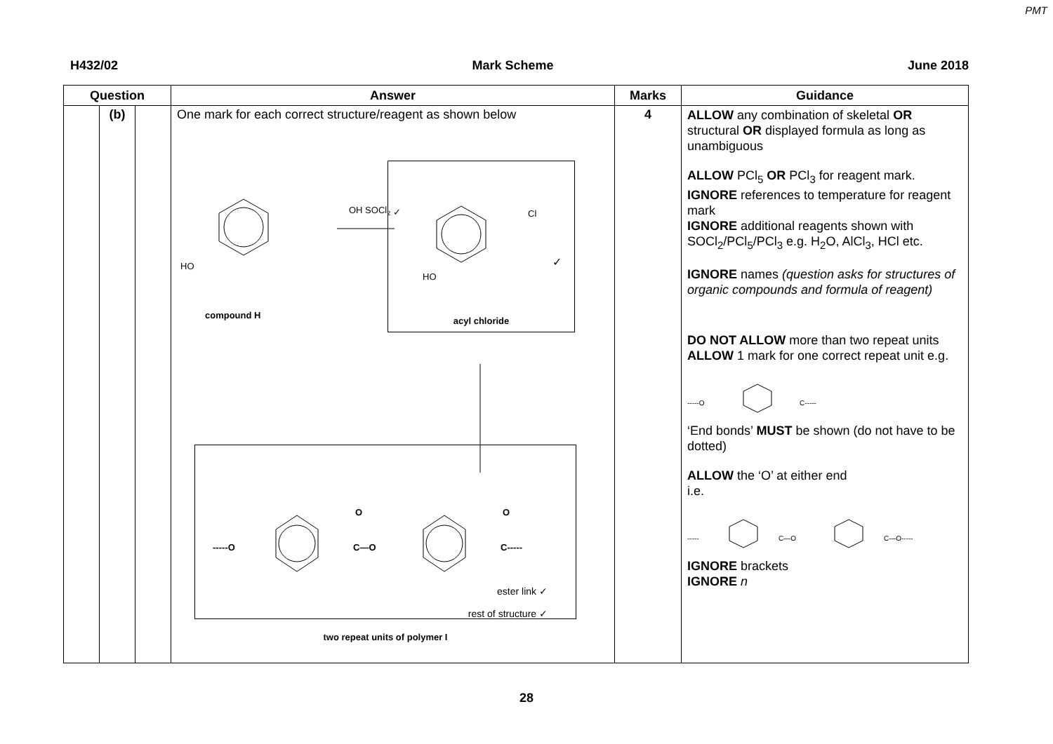PMT
H432/02 Mark Scheme June 2018
| Question | | | Answer | Marks | Guidance |
| --- | --- | --- | --- | --- | --- |
| | (b) | | One mark for each correct structure/reagent as shown below HO OH SOCl 2 ✓ compound H HO Cl ✓ acyl chloride -----O C—O O C----- O ester link ✓ rest of structure ✓ two repeat units of polymer I | 4 | ALLOW any combination of skeletal OR structural OR displayed formula as long as unambiguous ALLOW PCl<sub>5</sub> OR PCl<sub>3</sub> for reagent mark. IGNORE references to temperature for reagent mark IGNORE additional reagents shown with SOCl<sub>2</sub>/PCl<sub>5</sub>/PCl<sub>3</sub> e.g. H<sub>2</sub>O, AlCl<sub>3</sub>, HCl etc. IGNORE names (question asks for structures of organic compounds and formula of reagent) DO NOT ALLOW more than two repeat units ALLOW 1 mark for one correct repeat unit e.g. -----O C----- ‘End bonds’ MUST be shown (do not have to be dotted) ALLOW the ‘O’ at either end i.e. ----- C—O C—O----- IGNORE brackets IGNORE n |
28